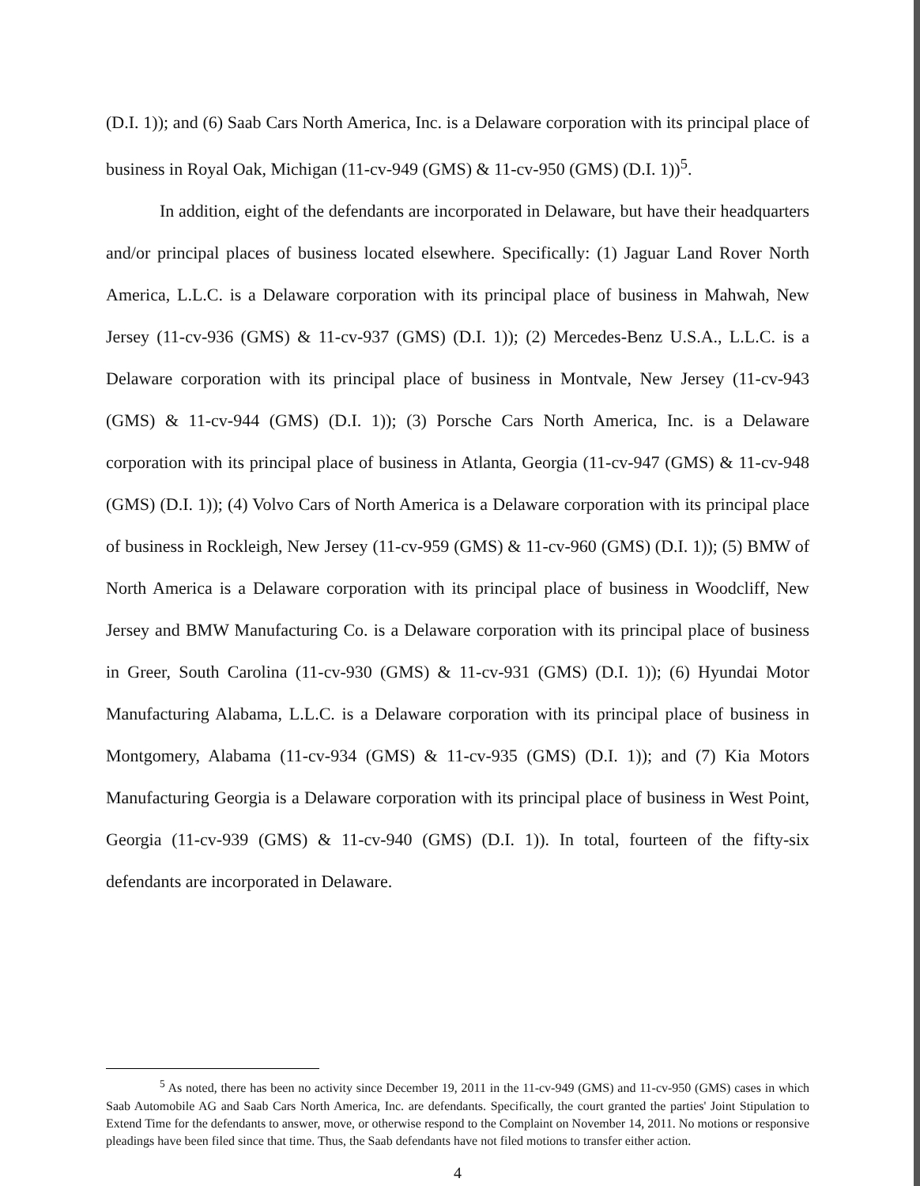(D.I. 1)); and (6) Saab Cars North America, Inc. is a Delaware corporation with its principal place of business in Royal Oak, Michigan (11-cv-949 (GMS) & 11-cv-950 (GMS) (D.I. 1))<sup>5</sup>.
In addition, eight of the defendants are incorporated in Delaware, but have their headquarters and/or principal places of business located elsewhere. Specifically: (1) Jaguar Land Rover North America, L.L.C. is a Delaware corporation with its principal place of business in Mahwah, New Jersey (11-cv-936 (GMS) & 11-cv-937 (GMS) (D.I. 1)); (2) Mercedes-Benz U.S.A., L.L.C. is a Delaware corporation with its principal place of business in Montvale, New Jersey (11-cv-943 (GMS) & 11-cv-944 (GMS) (D.I. 1)); (3) Porsche Cars North America, Inc. is a Delaware corporation with its principal place of business in Atlanta, Georgia (11-cv-947 (GMS) & 11-cv-948 (GMS) (D.I. 1)); (4) Volvo Cars of North America is a Delaware corporation with its principal place of business in Rockleigh, New Jersey (11-cv-959 (GMS) & 11-cv-960 (GMS) (D.I. 1)); (5) BMW of North America is a Delaware corporation with its principal place of business in Woodcliff, New Jersey and BMW Manufacturing Co. is a Delaware corporation with its principal place of business in Greer, South Carolina (11-cv-930 (GMS) & 11-cv-931 (GMS) (D.I. 1)); (6) Hyundai Motor Manufacturing Alabama, L.L.C. is a Delaware corporation with its principal place of business in Montgomery, Alabama (11-cv-934 (GMS) & 11-cv-935 (GMS) (D.I. 1)); and (7) Kia Motors Manufacturing Georgia is a Delaware corporation with its principal place of business in West Point, Georgia (11-cv-939 (GMS) & 11-cv-940 (GMS) (D.I. 1)). In total, fourteen of the fifty-six defendants are incorporated in Delaware.
<sup>5</sup> As noted, there has been no activity since December 19, 2011 in the 11-cv-949 (GMS) and 11-cv-950 (GMS) cases in which Saab Automobile AG and Saab Cars North America, Inc. are defendants. Specifically, the court granted the parties' Joint Stipulation to Extend Time for the defendants to answer, move, or otherwise respond to the Complaint on November 14, 2011. No motions or responsive pleadings have been filed since that time. Thus, the Saab defendants have not filed motions to transfer either action.
4